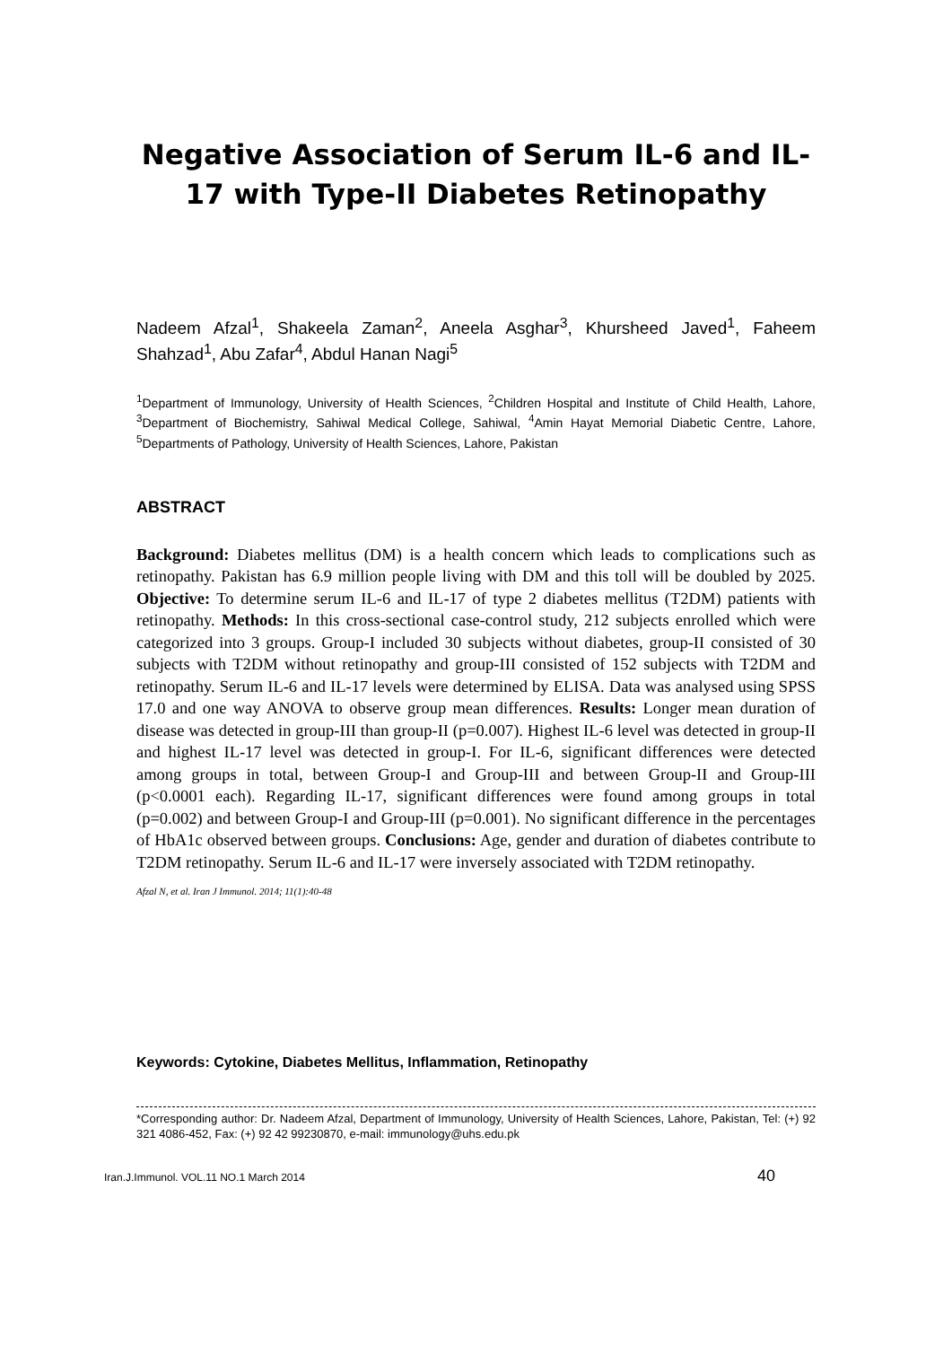Negative Association of Serum IL-6 and IL-17 with Type-II Diabetes Retinopathy
Nadeem Afzal<sup>1</sup>, Shakeela Zaman<sup>2</sup>, Aneela Asghar<sup>3</sup>, Khursheed Javed<sup>1</sup>, Faheem Shahzad<sup>1</sup>, Abu Zafar<sup>4</sup>, Abdul Hanan Nagi<sup>5</sup>
<sup>1</sup> Department of Immunology, University of Health Sciences, <sup>2</sup>Children Hospital and Institute of Child Health, Lahore, <sup>3</sup>Department of Biochemistry, Sahiwal Medical College, Sahiwal, <sup>4</sup>Amin Hayat Memorial Diabetic Centre, Lahore, <sup>5</sup>Departments of Pathology, University of Health Sciences, Lahore, Pakistan
ABSTRACT
Background: Diabetes mellitus (DM) is a health concern which leads to complications such as retinopathy. Pakistan has 6.9 million people living with DM and this toll will be doubled by 2025. Objective: To determine serum IL-6 and IL-17 of type 2 diabetes mellitus (T2DM) patients with retinopathy. Methods: In this cross-sectional case-control study, 212 subjects enrolled which were categorized into 3 groups. Group-I included 30 subjects without diabetes, group-II consisted of 30 subjects with T2DM without retinopathy and group-III consisted of 152 subjects with T2DM and retinopathy. Serum IL-6 and IL-17 levels were determined by ELISA. Data was analysed using SPSS 17.0 and one way ANOVA to observe group mean differences. Results: Longer mean duration of disease was detected in group-III than group-II (p=0.007). Highest IL-6 level was detected in group-II and highest IL-17 level was detected in group-I. For IL-6, significant differences were detected among groups in total, between Group-I and Group-III and between Group-II and Group-III (p<0.0001 each). Regarding IL-17, significant differences were found among groups in total (p=0.002) and between Group-I and Group-III (p=0.001). No significant difference in the percentages of HbA1c observed between groups. Conclusions: Age, gender and duration of diabetes contribute to T2DM retinopathy. Serum IL-6 and IL-17 were inversely associated with T2DM retinopathy.
Afzal N, et al. Iran J Immunol. 2014; 11(1):40-48
Keywords: Cytokine, Diabetes Mellitus, Inflammation, Retinopathy
*Corresponding author: Dr. Nadeem Afzal, Department of Immunology, University of Health Sciences, Lahore, Pakistan, Tel: (+) 92 321 4086-452, Fax: (+) 92 42 99230870, e-mail: immunology@uhs.edu.pk
Iran.J.Immunol. VOL.11 NO.1 March 2014 40